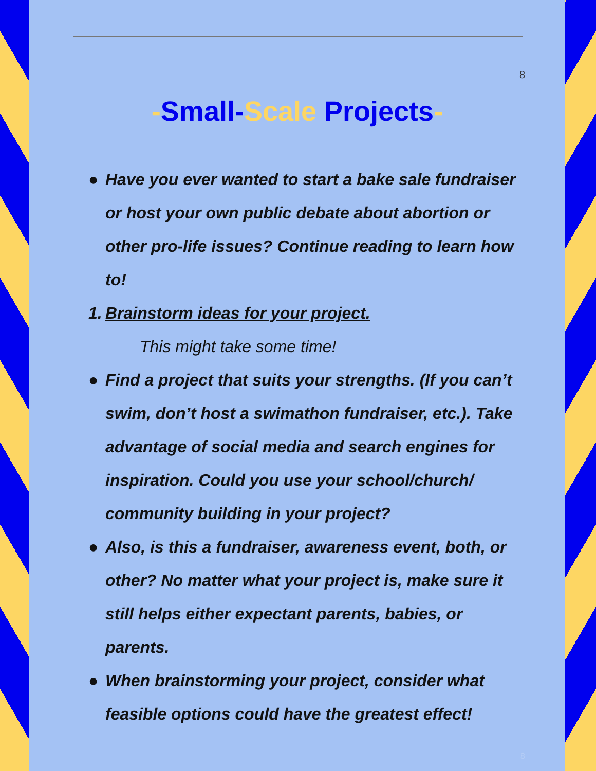8
-Small-Scale Projects-
● Have you ever wanted to start a bake sale fundraiser or host your own public debate about abortion or other pro-life issues? Continue reading to learn how to!
1. Brainstorm ideas for your project.
This might take some time!
● Find a project that suits your strengths. (If you can’t swim, don’t host a swimathon fundraiser, etc.). Take advantage of social media and search engines for inspiration. Could you use your school/church/ community building in your project?
● Also, is this a fundraiser, awareness event, both, or other? No matter what your project is, make sure it still helps either expectant parents, babies, or parents.
● When brainstorming your project, consider what feasible options could have the greatest effect!
8